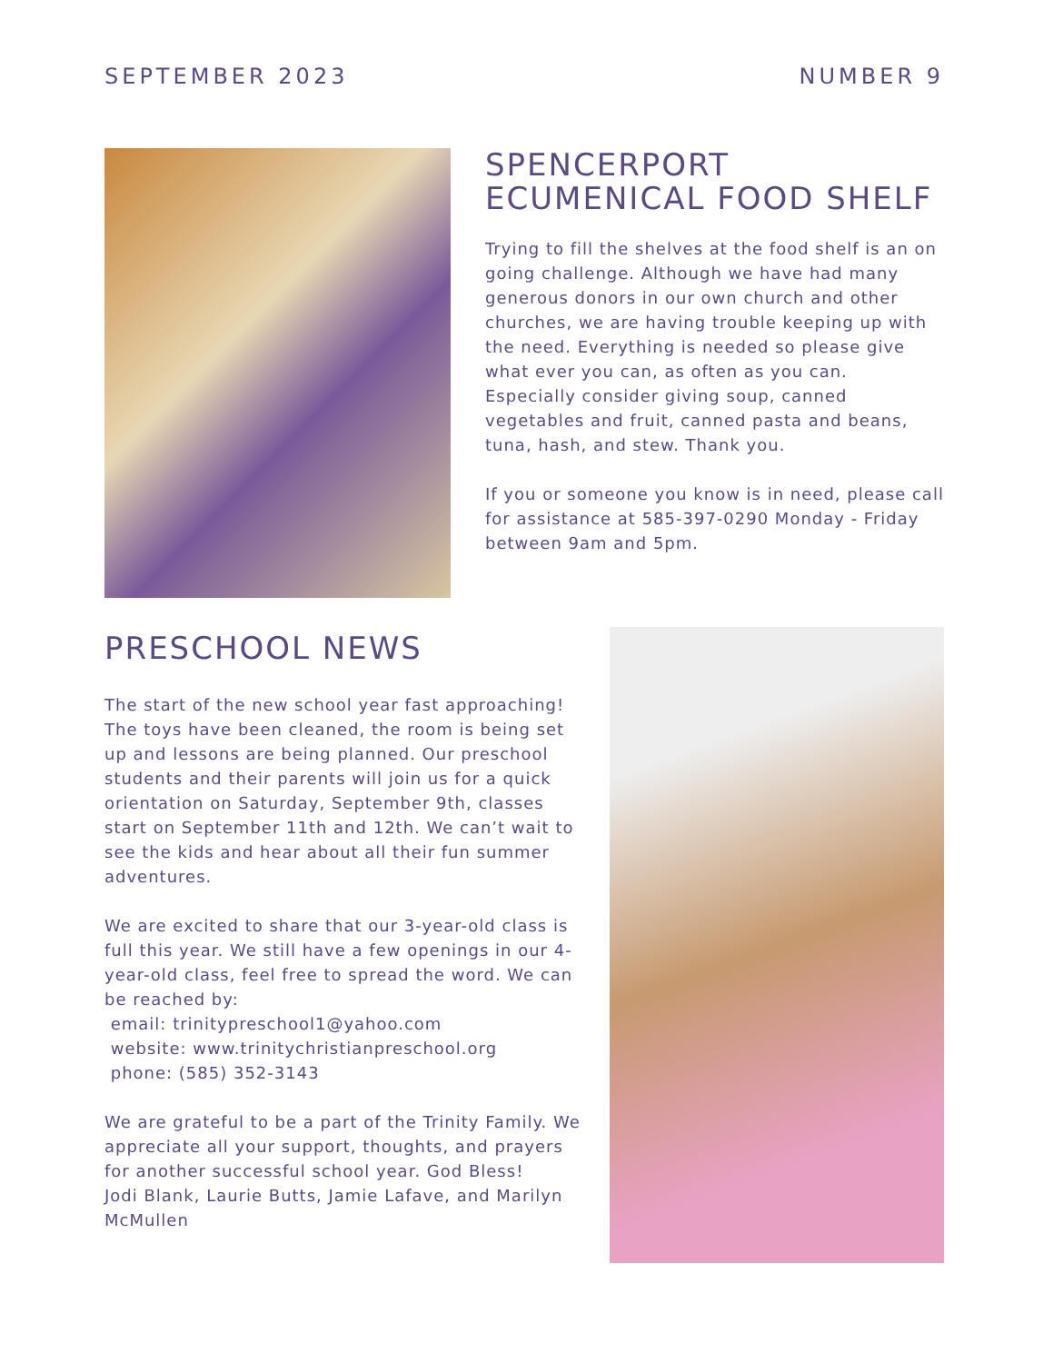SEPTEMBER 2023 NUMBER 9
SPENCERPORT
ECUMENICAL FOOD SHELF
Trying to fill the shelves at the food shelf is an on going challenge. Although we have had many generous donors in our own church and other churches, we are having trouble keeping up with the need. Everything is needed so please give what ever you can, as often as you can. Especially consider giving soup, canned vegetables and fruit, canned pasta and beans, tuna, hash, and stew. Thank you.
If you or someone you know is in need, please call for assistance at 585-397-0290 Monday - Friday between 9am and 5pm.
PRESCHOOL NEWS
The start of the new school year fast approaching! The toys have been cleaned, the room is being set up and lessons are being planned. Our preschool students and their parents will join us for a quick orientation on Saturday, September 9th, classes start on September 11th and 12th. We can’t wait to see the kids and hear about all their fun summer adventures.
We are excited to share that our 3-year-old class is full this year. We still have a few openings in our 4-year-old class, feel free to spread the word. We can be reached by:
email: trinitypreschool1@yahoo.com
website: www.trinitychristianpreschool.org
phone: (585) 352-3143
We are grateful to be a part of the Trinity Family. We appreciate all your support, thoughts, and prayers for another successful school year. God Bless!
Jodi Blank, Laurie Butts, Jamie Lafave, and Marilyn McMullen